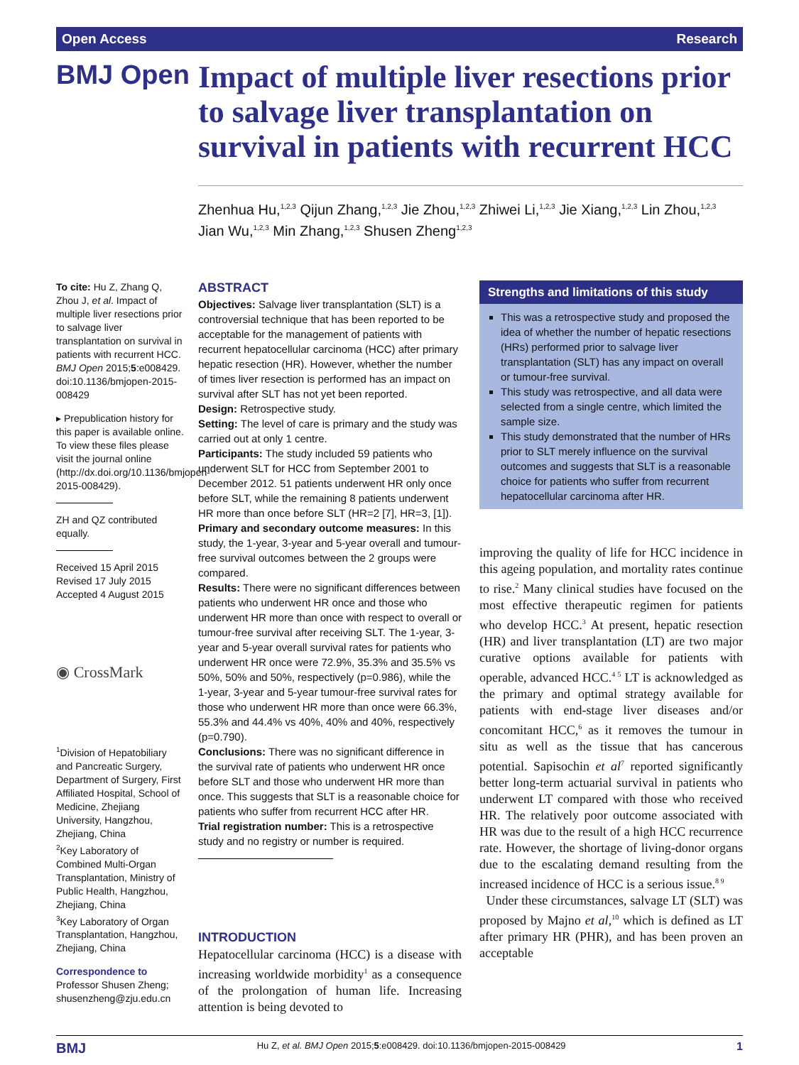Open Access Research
BMJ Open
Impact of multiple liver resections prior to salvage liver transplantation on survival in patients with recurrent HCC
Zhenhua Hu,<sup>1,2,3</sup> Qijun Zhang,<sup>1,2,3</sup> Jie Zhou,<sup>1,2,3</sup> Zhiwei Li,<sup>1,2,3</sup> Jie Xiang,<sup>1,2,3</sup> Lin Zhou,<sup>1,2,3</sup> Jian Wu,<sup>1,2,3</sup> Min Zhang,<sup>1,2,3</sup> Shusen Zheng<sup>1,2,3</sup>
To cite: Hu Z, Zhang Q, Zhou J, et al. Impact of multiple liver resections prior to salvage liver transplantation on survival in patients with recurrent HCC. BMJ Open 2015;5:e008429. doi:10.1136/bmjopen-2015-008429
▸ Prepublication history for this paper is available online. To view these files please visit the journal online (http://dx.doi.org/10.1136/bmjopen-2015-008429).
ZH and QZ contributed equally.
Received 15 April 2015
Revised 17 July 2015
Accepted 4 August 2015
◉ CrossMark
<sup>1</sup> Division of Hepatobiliary and Pancreatic Surgery, Department of Surgery, First Affiliated Hospital, School of Medicine, Zhejiang University, Hangzhou, Zhejiang, China
<sup>2</sup> Key Laboratory of Combined Multi-Organ Transplantation, Ministry of Public Health, Hangzhou, Zhejiang, China
<sup>3</sup> Key Laboratory of Organ Transplantation, Hangzhou, Zhejiang, China
Correspondence to
Professor Shusen Zheng; shusenzheng@zju.edu.cn
ABSTRACT
Objectives: Salvage liver transplantation (SLT) is a controversial technique that has been reported to be acceptable for the management of patients with recurrent hepatocellular carcinoma (HCC) after primary hepatic resection (HR). However, whether the number of times liver resection is performed has an impact on survival after SLT has not yet been reported.
Design: Retrospective study.
Setting: The level of care is primary and the study was carried out at only 1 centre.
Participants: The study included 59 patients who underwent SLT for HCC from September 2001 to December 2012. 51 patients underwent HR only once before SLT, while the remaining 8 patients underwent HR more than once before SLT (HR=2 [7], HR=3, [1]).
Primary and secondary outcome measures: In this study, the 1-year, 3-year and 5-year overall and tumour-free survival outcomes between the 2 groups were compared.
Results: There were no significant differences between patients who underwent HR once and those who underwent HR more than once with respect to overall or tumour-free survival after receiving SLT. The 1-year, 3-year and 5-year overall survival rates for patients who underwent HR once were 72.9%, 35.3% and 35.5% vs 50%, 50% and 50%, respectively (p=0.986), while the 1-year, 3-year and 5-year tumour-free survival rates for those who underwent HR more than once were 66.3%, 55.3% and 44.4% vs 40%, 40% and 40%, respectively (p=0.790).
Conclusions: There was no significant difference in the survival rate of patients who underwent HR once before SLT and those who underwent HR more than once. This suggests that SLT is a reasonable choice for patients who suffer from recurrent HCC after HR.
Trial registration number: This is a retrospective study and no registry or number is required.
INTRODUCTION
Hepatocellular carcinoma (HCC) is a disease with increasing worldwide morbidity<sup>1</sup> as a consequence of the prolongation of human life. Increasing attention is being devoted to
Strengths and limitations of this study
This was a retrospective study and proposed the idea of whether the number of hepatic resections (HRs) performed prior to salvage liver transplantation (SLT) has any impact on overall or tumour-free survival.
This study was retrospective, and all data were selected from a single centre, which limited the sample size.
This study demonstrated that the number of HRs prior to SLT merely influence on the survival outcomes and suggests that SLT is a reasonable choice for patients who suffer from recurrent hepatocellular carcinoma after HR.
improving the quality of life for HCC incidence in this ageing population, and mortality rates continue to rise.<sup>2</sup> Many clinical studies have focused on the most effective therapeutic regimen for patients who develop HCC.<sup>3</sup> At present, hepatic resection (HR) and liver transplantation (LT) are two major curative options available for patients with operable, advanced HCC.<sup>4 5</sup> LT is acknowledged as the primary and optimal strategy available for patients with end-stage liver diseases and/or concomitant HCC,<sup>6</sup> as it removes the tumour in situ as well as the tissue that has cancerous potential. Sapisochin et al<sup>7</sup> reported significantly better long-term actuarial survival in patients who underwent LT compared with those who received HR. The relatively poor outcome associated with HR was due to the result of a high HCC recurrence rate. However, the shortage of living-donor organs due to the escalating demand resulting from the increased incidence of HCC is a serious issue.<sup>8 9</sup>
Under these circumstances, salvage LT (SLT) was proposed by Majno et al,<sup>10</sup> which is defined as LT after primary HR (PHR), and has been proven an acceptable
BMJ Hu Z, et al. BMJ Open 2015;5:e008429. doi:10.1136/bmjopen-2015-008429 1